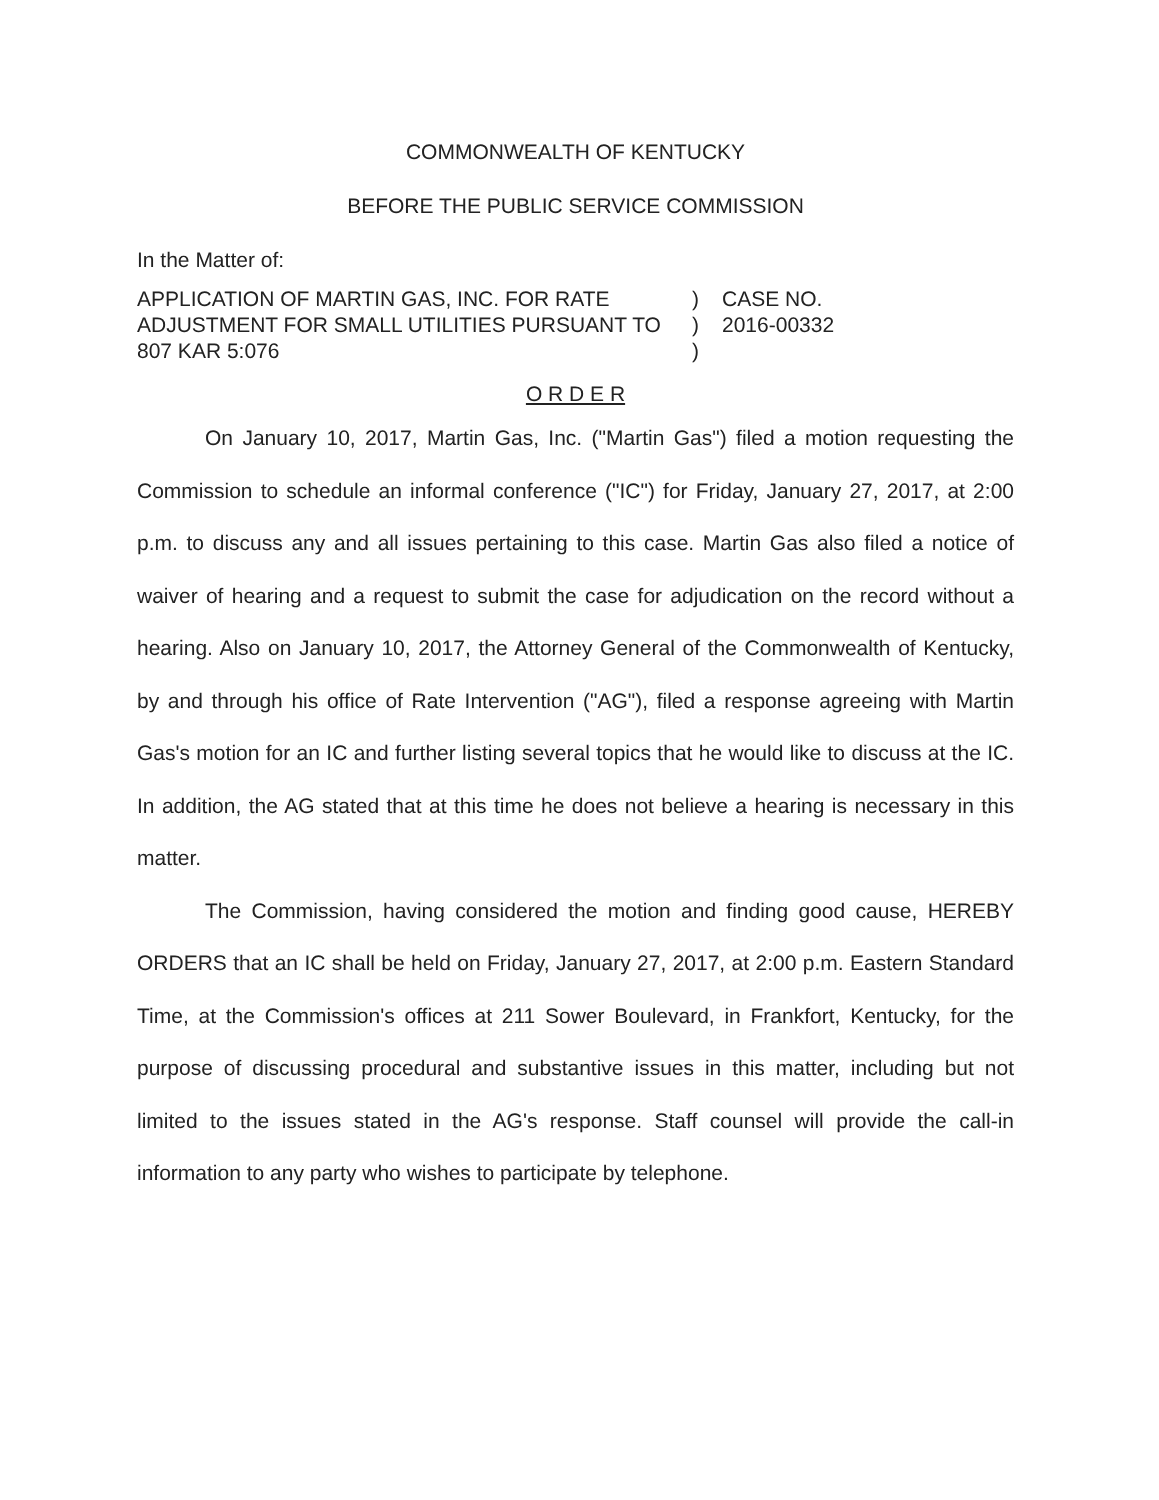COMMONWEALTH OF KENTUCKY
BEFORE THE PUBLIC SERVICE COMMISSION
In the Matter of:
APPLICATION OF MARTIN GAS, INC. FOR RATE ADJUSTMENT FOR SMALL UTILITIES PURSUANT TO 807 KAR 5:076
)
)
)
CASE NO.
2016-00332
O R D E R
On January 10, 2017, Martin Gas, Inc. ("Martin Gas") filed a motion requesting the Commission to schedule an informal conference ("IC") for Friday, January 27, 2017, at 2:00 p.m. to discuss any and all issues pertaining to this case. Martin Gas also filed a notice of waiver of hearing and a request to submit the case for adjudication on the record without a hearing. Also on January 10, 2017, the Attorney General of the Commonwealth of Kentucky, by and through his office of Rate Intervention ("AG"), filed a response agreeing with Martin Gas's motion for an IC and further listing several topics that he would like to discuss at the IC. In addition, the AG stated that at this time he does not believe a hearing is necessary in this matter.
The Commission, having considered the motion and finding good cause, HEREBY ORDERS that an IC shall be held on Friday, January 27, 2017, at 2:00 p.m. Eastern Standard Time, at the Commission's offices at 211 Sower Boulevard, in Frankfort, Kentucky, for the purpose of discussing procedural and substantive issues in this matter, including but not limited to the issues stated in the AG's response. Staff counsel will provide the call-in information to any party who wishes to participate by telephone.